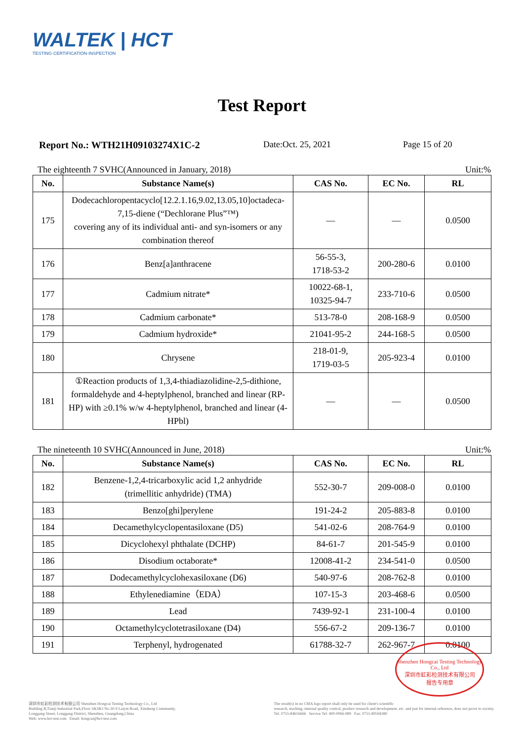WALTEK | HCT
TESTING·CERTIFICATION·INSPECTION
Test Report
Report No.: WTH21H09103274X1C-2 Date:Oct. 25, 2021 Page 15 of 20
The eighteenth 7 SVHC(Announced in January, 2018) Unit:%
| No. | Substance Name(s) | CAS No. | EC No. | RL |
| --- | --- | --- | --- | --- |
| 175 | Dodecachloropentacyclo[12.2.1.16,9.02,13.05,10]octadeca-7,15-diene (“Dechlorane Plus”™) covering any of its individual anti- and syn-isomers or any combination thereof | — | — | 0.0500 |
| 176 | Benz[a]anthracene | 56-55-3, 1718-53-2 | 200-280-6 | 0.0100 |
| 177 | Cadmium nitrate* | 10022-68-1, 10325-94-7 | 233-710-6 | 0.0500 |
| 178 | Cadmium carbonate* | 513-78-0 | 208-168-9 | 0.0500 |
| 179 | Cadmium hydroxide* | 21041-95-2 | 244-168-5 | 0.0500 |
| 180 | Chrysene | 218-01-9, 1719-03-5 | 205-923-4 | 0.0100 |
| 181 | ①Reaction products of 1,3,4-thiadiazolidine-2,5-dithione, formaldehyde and 4-heptylphenol, branched and linear (RP-HP) with ≥0.1% w/w 4-heptylphenol, branched and linear (4-HPbl) | — | — | 0.0500 |
The nineteenth 10 SVHC(Announced in June, 2018) Unit:%
| No. | Substance Name(s) | CAS No. | EC No. | RL |
| --- | --- | --- | --- | --- |
| 182 | Benzene-1,2,4-tricarboxylic acid 1,2 anhydride (trimellitic anhydride) (TMA) | 552-30-7 | 209-008-0 | 0.0100 |
| 183 | Benzo[ghi]perylene | 191-24-2 | 205-883-8 | 0.0100 |
| 184 | Decamethylcyclopentasiloxane (D5) | 541-02-6 | 208-764-9 | 0.0100 |
| 185 | Dicyclohexyl phthalate (DCHP) | 84-61-7 | 201-545-9 | 0.0100 |
| 186 | Disodium octaborate* | 12008-41-2 | 234-541-0 | 0.0500 |
| 187 | Dodecamethylcyclohexasiloxane (D6) | 540-97-6 | 208-762-8 | 0.0100 |
| 188 | Ethylenediamine（EDA） | 107-15-3 | 203-468-6 | 0.0500 |
| 189 | Lead | 7439-92-1 | 231-100-4 | 0.0100 |
| 190 | Octamethylcyclotetrasiloxane (D4) | 556-67-2 | 209-136-7 | 0.0100 |
| 191 | Terphenyl, hydrogenated | 61788-32-7 | 262-967-7 | 0.0100 |
Shenzhen Hongcai Testing Technology Co., Ltd
深圳市虹彩检测技术有限公司
报告专用章
深圳市虹彩检测技术有限公司 Shenzhen Hongcai Testing Technology Co., Ltd
Building B,Tianji Industrial Park,Floor 1&2&3 No.30-9 Laiyin Road, Xinsheng Community,
Longgang Street, Longgang District, Shenzhen, Guangdong,China
Web: www.hct-test.com Email: hongcai@hct-test.com
The result(s) in no CMA logo report shall only be used for client's scientific
research, teaching, internal quality control, product research and development, etc. and just for internal reference, does not prove to society.
Tel: 0755-84616666 Service Tel: 400-0066-989 Fax: 0755-89594380